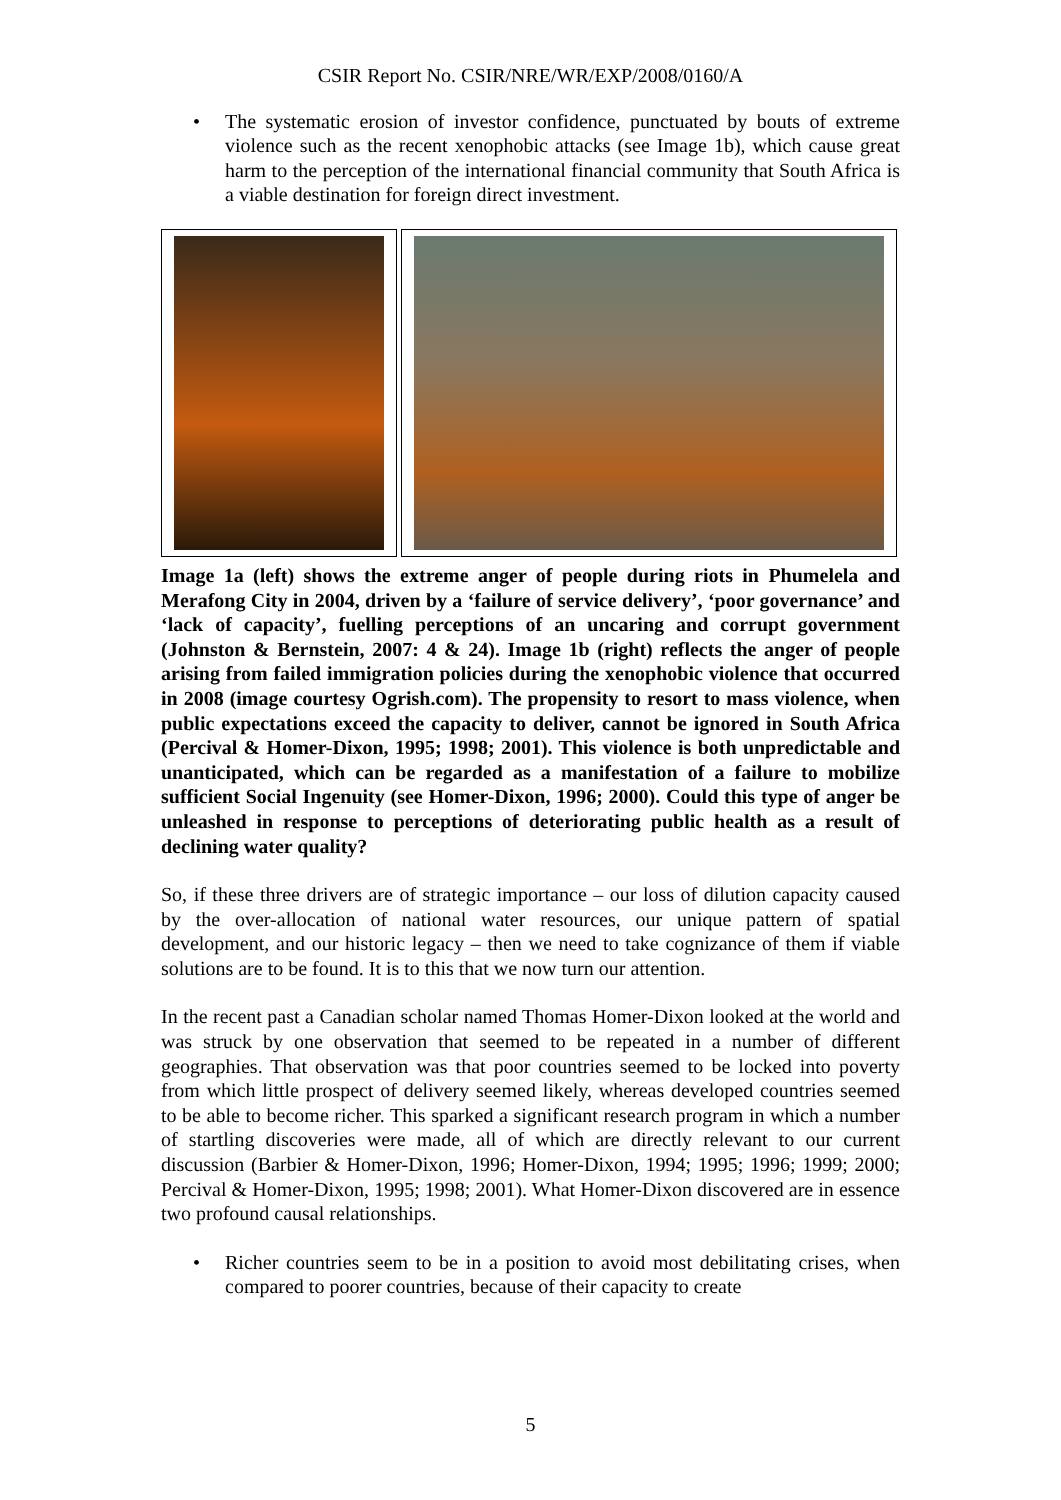CSIR Report No. CSIR/NRE/WR/EXP/2008/0160/A
• The systematic erosion of investor confidence, punctuated by bouts of extreme violence such as the recent xenophobic attacks (see Image 1b), which cause great harm to the perception of the international financial community that South Africa is a viable destination for foreign direct investment.
Image 1a (left) shows the extreme anger of people during riots in Phumelela and Merafong City in 2004, driven by a ‘failure of service delivery’, ‘poor governance’ and ‘lack of capacity’, fuelling perceptions of an uncaring and corrupt government (Johnston & Bernstein, 2007: 4 & 24). Image 1b (right) reflects the anger of people arising from failed immigration policies during the xenophobic violence that occurred in 2008 (image courtesy Ogrish.com). The propensity to resort to mass violence, when public expectations exceed the capacity to deliver, cannot be ignored in South Africa (Percival & Homer-Dixon, 1995; 1998; 2001). This violence is both unpredictable and unanticipated, which can be regarded as a manifestation of a failure to mobilize sufficient Social Ingenuity (see Homer-Dixon, 1996; 2000). Could this type of anger be unleashed in response to perceptions of deteriorating public health as a result of declining water quality?
So, if these three drivers are of strategic importance – our loss of dilution capacity caused by the over-allocation of national water resources, our unique pattern of spatial development, and our historic legacy – then we need to take cognizance of them if viable solutions are to be found. It is to this that we now turn our attention.
In the recent past a Canadian scholar named Thomas Homer-Dixon looked at the world and was struck by one observation that seemed to be repeated in a number of different geographies. That observation was that poor countries seemed to be locked into poverty from which little prospect of delivery seemed likely, whereas developed countries seemed to be able to become richer. This sparked a significant research program in which a number of startling discoveries were made, all of which are directly relevant to our current discussion (Barbier & Homer-Dixon, 1996; Homer-Dixon, 1994; 1995; 1996; 1999; 2000; Percival & Homer-Dixon, 1995; 1998; 2001). What Homer-Dixon discovered are in essence two profound causal relationships.
• Richer countries seem to be in a position to avoid most debilitating crises, when compared to poorer countries, because of their capacity to create
5